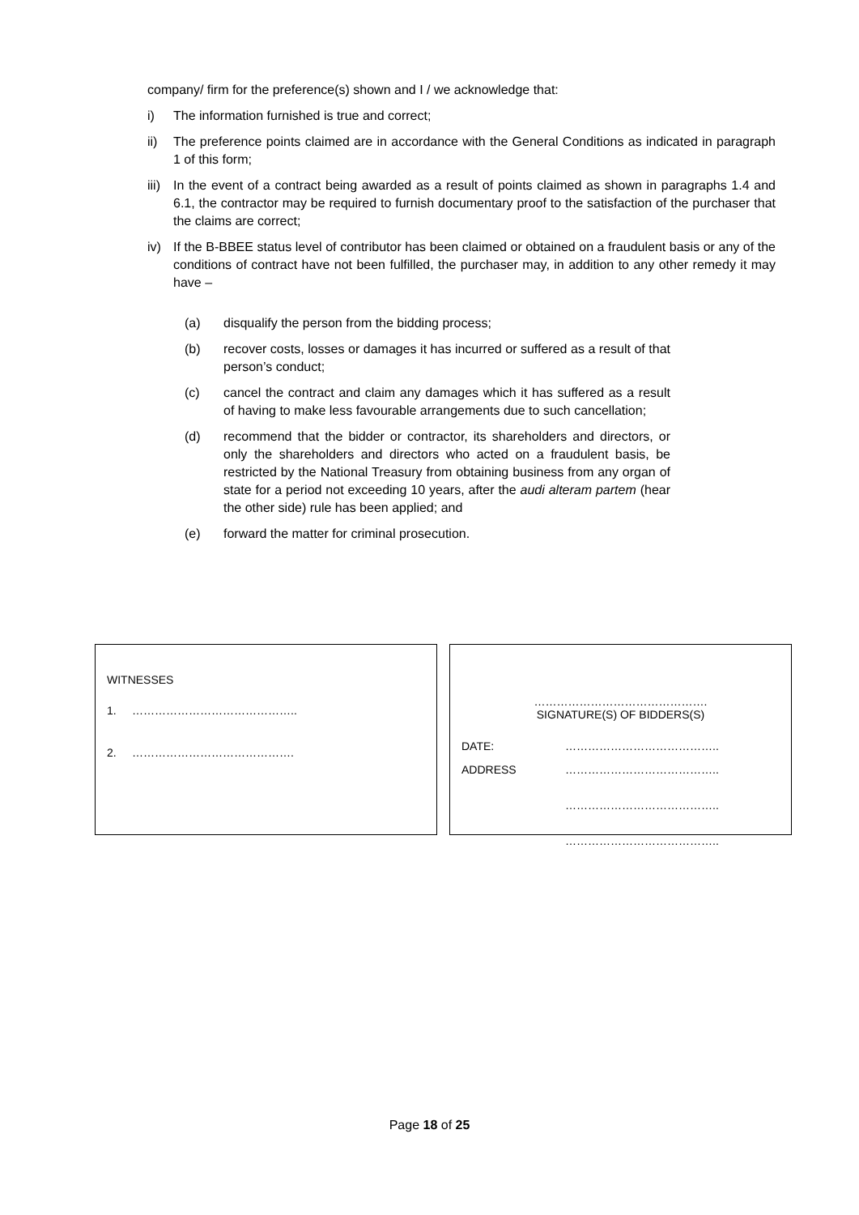company/ firm for the preference(s) shown and I / we acknowledge that:
i) The information furnished is true and correct;
ii) The preference points claimed are in accordance with the General Conditions as indicated in paragraph 1 of this form;
iii) In the event of a contract being awarded as a result of points claimed as shown in paragraphs 1.4 and 6.1, the contractor may be required to furnish documentary proof to the satisfaction of the purchaser that the claims are correct;
iv) If the B-BBEE status level of contributor has been claimed or obtained on a fraudulent basis or any of the conditions of contract have not been fulfilled, the purchaser may, in addition to any other remedy it may have –
(a) disqualify the person from the bidding process;
(b) recover costs, losses or damages it has incurred or suffered as a result of that person’s conduct;
(c) cancel the contract and claim any damages which it has suffered as a result of having to make less favourable arrangements due to such cancellation;
(d) recommend that the bidder or contractor, its shareholders and directors, or only the shareholders and directors who acted on a fraudulent basis, be restricted by the National Treasury from obtaining business from any organ of state for a period not exceeding 10 years, after the audi alteram partem (hear the other side) rule has been applied; and
(e) forward the matter for criminal prosecution.
WITNESSES
1. ……………………………………..
2. …………………………………….
……………………………………….
SIGNATURE(S) OF BIDDERS(S)
DATE: …………………………………..
ADDRESS …………………………………..
…………………………………..
…………………………………..
Page 18 of 25